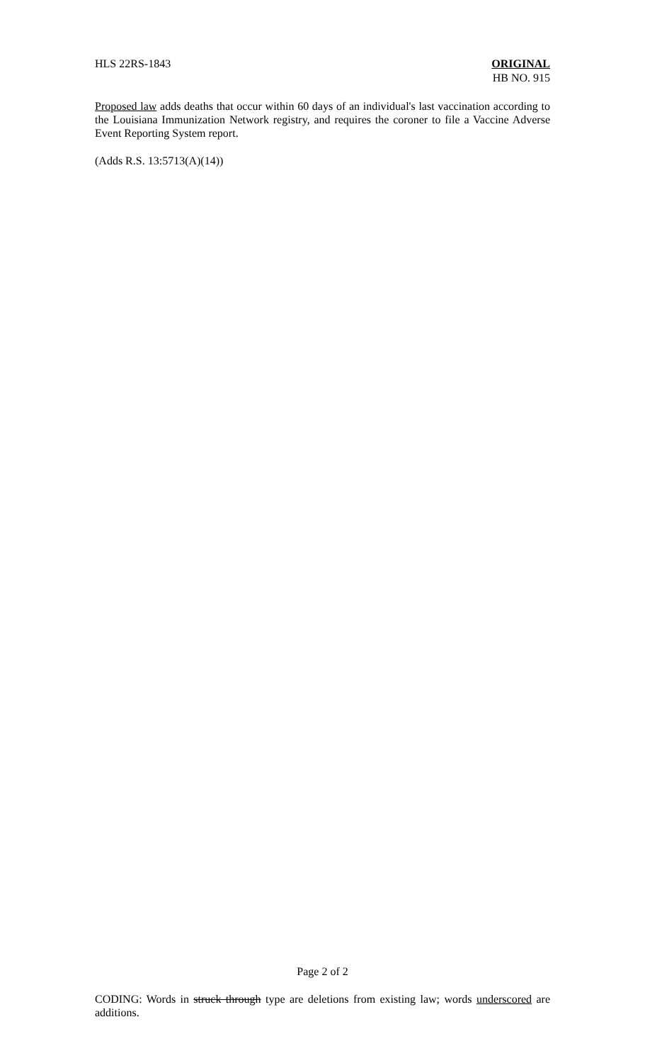HLS 22RS-1843 ORIGINAL
HB NO. 915
Proposed law adds deaths that occur within 60 days of an individual's last vaccination according to the Louisiana Immunization Network registry, and requires the coroner to file a Vaccine Adverse Event Reporting System report.
(Adds R.S. 13:5713(A)(14))
Page 2 of 2
CODING: Words in struck through type are deletions from existing law; words underscored are additions.